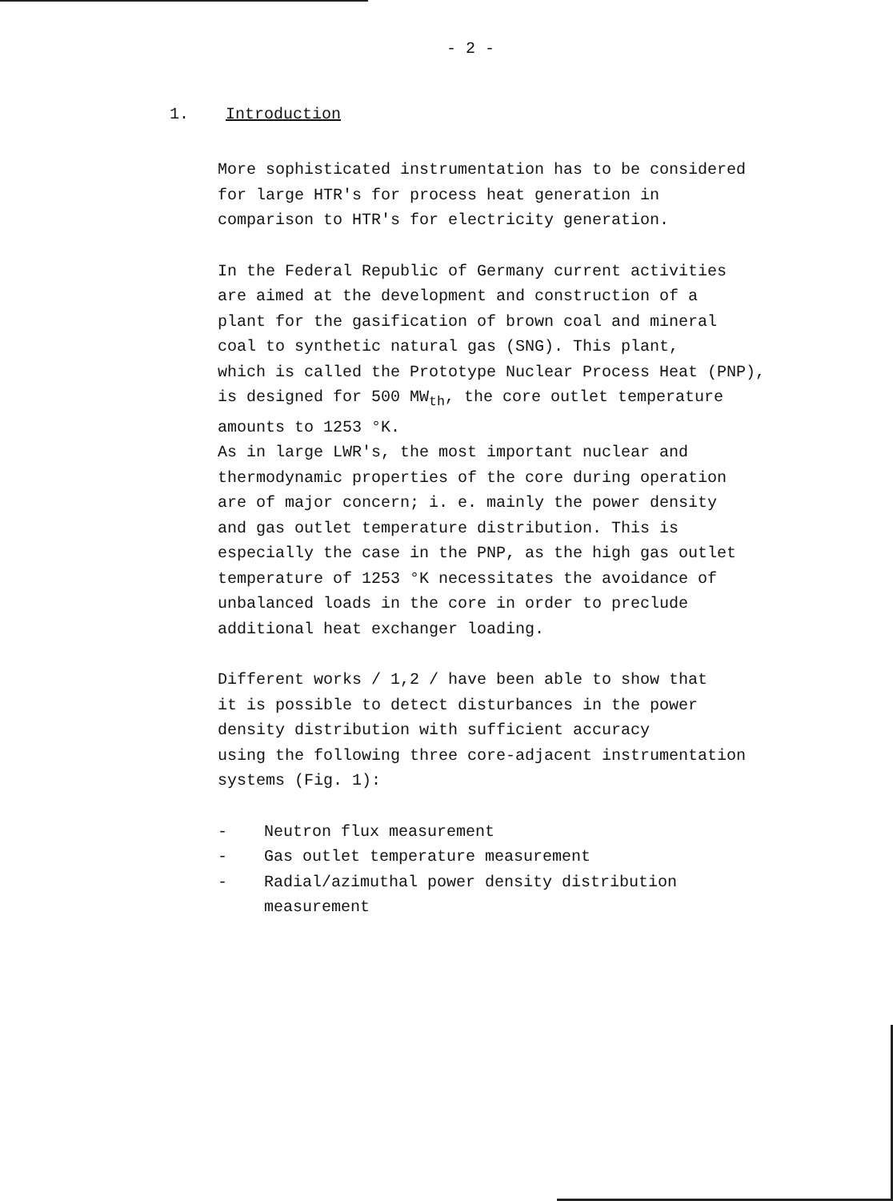- 2 -
1. Introduction
More sophisticated instrumentation has to be considered
for large HTR's for process heat generation in
comparison to HTR's for electricity generation.
In the Federal Republic of Germany current activities
are aimed at the development and construction of a
plant for the gasification of brown coal and mineral
coal to synthetic natural gas (SNG). This plant,
which is called the Prototype Nuclear Process Heat (PNP),
is designed for 500 MW<sub>th</sub>, the core outlet temperature
amounts to 1253 °K.
As in large LWR's, the most important nuclear and
thermodynamic properties of the core during operation
are of major concern; i. e. mainly the power density
and gas outlet temperature distribution. This is
especially the case in the PNP, as the high gas outlet
temperature of 1253 °K necessitates the avoidance of
unbalanced loads in the core in order to preclude
additional heat exchanger loading.
Different works / 1,2 / have been able to show that
it is possible to detect disturbances in the power
density distribution with sufficient accuracy
using the following three core-adjacent instrumentation
systems (Fig. 1):
- Neutron flux measurement
- Gas outlet temperature measurement
- Radial/azimuthal power density distribution
measurement